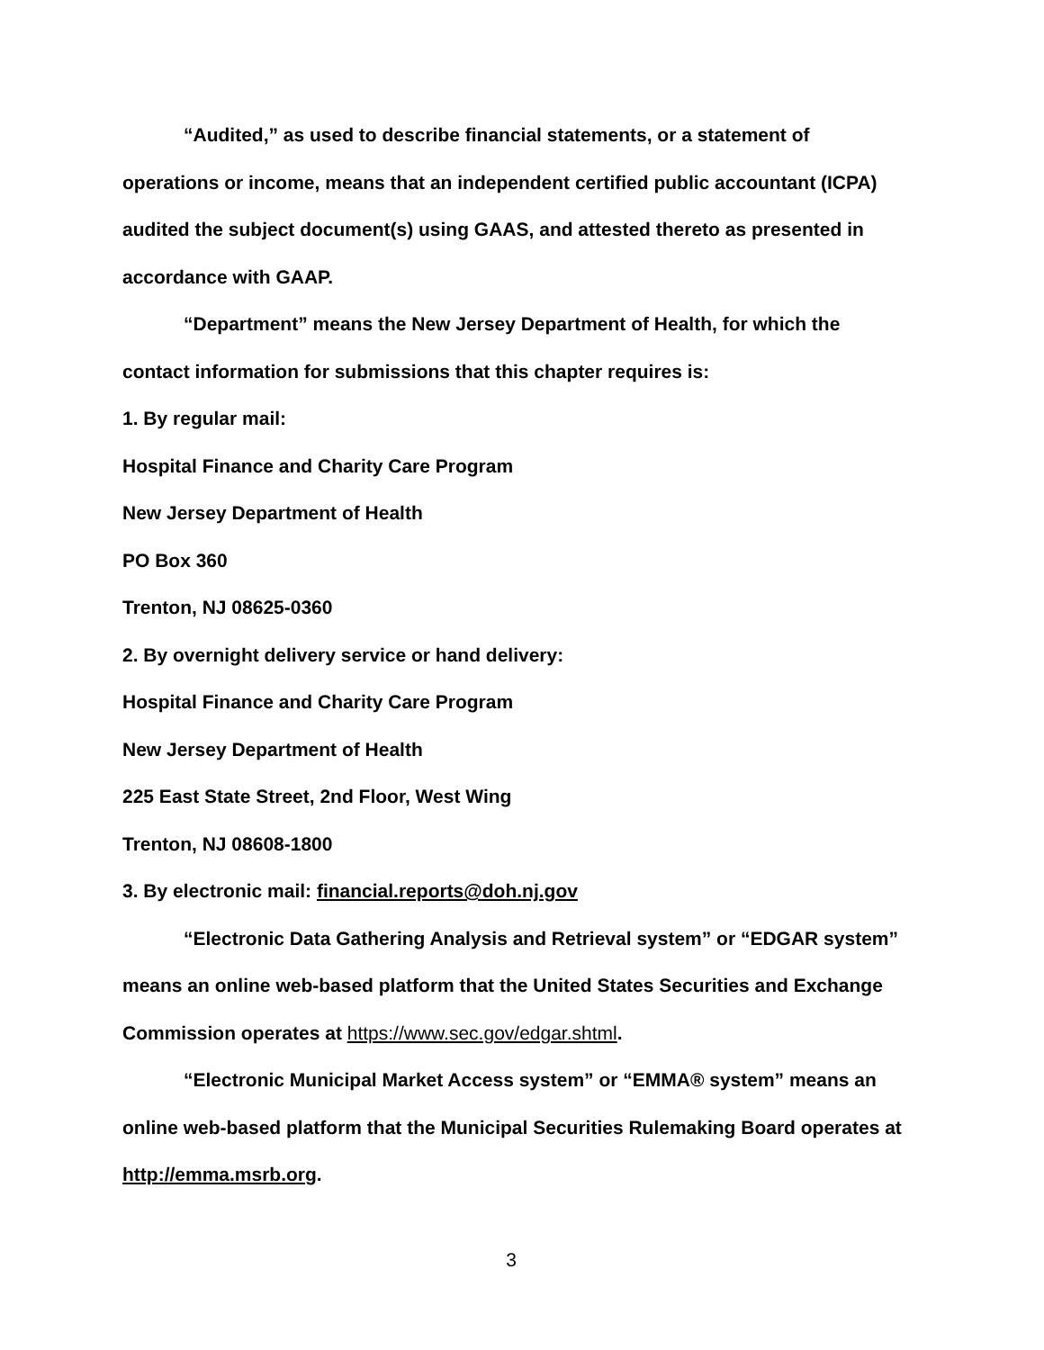“Audited,” as used to describe financial statements, or a statement of operations or income, means that an independent certified public accountant (ICPA) audited the subject document(s) using GAAS, and attested thereto as presented in accordance with GAAP.
“Department” means the New Jersey Department of Health, for which the contact information for submissions that this chapter requires is:
1. By regular mail:
Hospital Finance and Charity Care Program
New Jersey Department of Health
PO Box 360
Trenton, NJ 08625-0360
2. By overnight delivery service or hand delivery:
Hospital Finance and Charity Care Program
New Jersey Department of Health
225 East State Street, 2nd Floor, West Wing
Trenton, NJ 08608-1800
3. By electronic mail: financial.reports@doh.nj.gov
“Electronic Data Gathering Analysis and Retrieval system” or “EDGAR system” means an online web-based platform that the United States Securities and Exchange Commission operates at https://www.sec.gov/edgar.shtml.
“Electronic Municipal Market Access system” or “EMMA® system” means an online web-based platform that the Municipal Securities Rulemaking Board operates at http://emma.msrb.org.
3